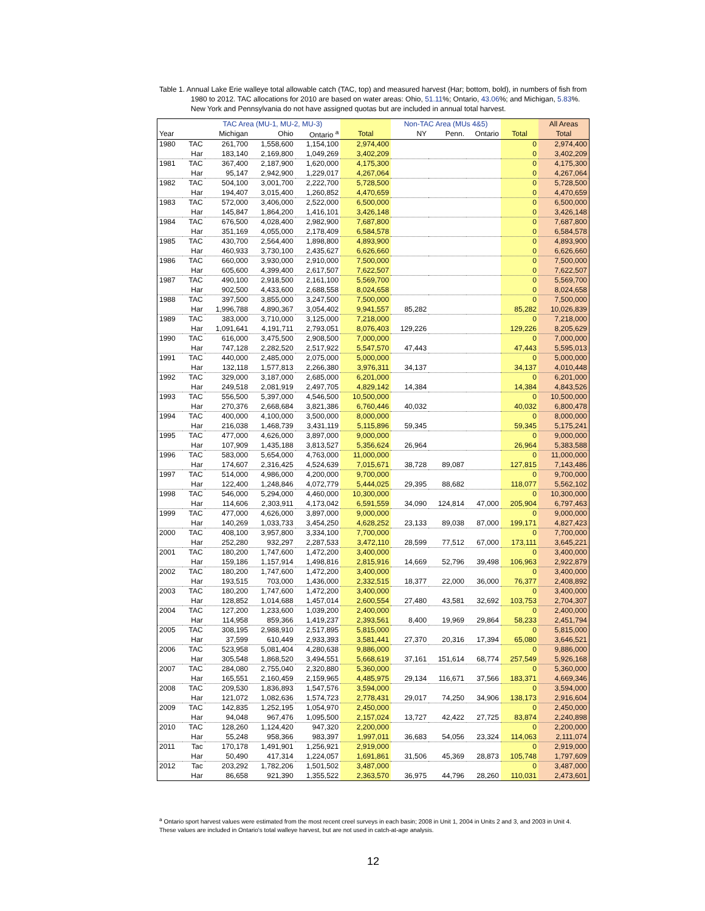Table 1. Annual Lake Erie walleye total allowable catch (TAC, top) and measured harvest (Har; bottom, bold), in numbers of fish from 1980 to 2012. TAC allocations for 2010 are based on water areas: Ohio, 51.11%; Ontario, 43.06%; and Michigan, 5.83%. New York and Pennsylvania do not have assigned quotas but are included in annual total harvest.
| | | TAC Area (MU-1, MU-2, MU-3) | | | | Non-TAC Area (MUs 4&5) | | | | All Areas |
| --- | --- | --- | --- | --- | --- | --- | --- | --- | --- | --- |
| Year | | Michigan | Ohio | Ontario <sup>a</sup> | Total | NY | Penn. | Ontario | Total | Total |
| 1980 | TAC | 261,700 | 1,558,600 | 1,154,100 | 2,974,400 | | | | 0 | 2,974,400 |
| | Har | 183,140 | 2,169,800 | 1,049,269 | 3,402,209 | | | | 0 | 3,402,209 |
| 1981 | TAC | 367,400 | 2,187,900 | 1,620,000 | 4,175,300 | | | | 0 | 4,175,300 |
| | Har | 95,147 | 2,942,900 | 1,229,017 | 4,267,064 | | | | 0 | 4,267,064 |
| 1982 | TAC | 504,100 | 3,001,700 | 2,222,700 | 5,728,500 | | | | 0 | 5,728,500 |
| | Har | 194,407 | 3,015,400 | 1,260,852 | 4,470,659 | | | | 0 | 4,470,659 |
| 1983 | TAC | 572,000 | 3,406,000 | 2,522,000 | 6,500,000 | | | | 0 | 6,500,000 |
| | Har | 145,847 | 1,864,200 | 1,416,101 | 3,426,148 | | | | 0 | 3,426,148 |
| 1984 | TAC | 676,500 | 4,028,400 | 2,982,900 | 7,687,800 | | | | 0 | 7,687,800 |
| | Har | 351,169 | 4,055,000 | 2,178,409 | 6,584,578 | | | | 0 | 6,584,578 |
| 1985 | TAC | 430,700 | 2,564,400 | 1,898,800 | 4,893,900 | | | | 0 | 4,893,900 |
| | Har | 460,933 | 3,730,100 | 2,435,627 | 6,626,660 | | | | 0 | 6,626,660 |
| 1986 | TAC | 660,000 | 3,930,000 | 2,910,000 | 7,500,000 | | | | 0 | 7,500,000 |
| | Har | 605,600 | 4,399,400 | 2,617,507 | 7,622,507 | | | | 0 | 7,622,507 |
| 1987 | TAC | 490,100 | 2,918,500 | 2,161,100 | 5,569,700 | | | | 0 | 5,569,700 |
| | Har | 902,500 | 4,433,600 | 2,688,558 | 8,024,658 | | | | 0 | 8,024,658 |
| 1988 | TAC | 397,500 | 3,855,000 | 3,247,500 | 7,500,000 | | | | 0 | 7,500,000 |
| | Har | 1,996,788 | 4,890,367 | 3,054,402 | 9,941,557 | 85,282 | | | 85,282 | 10,026,839 |
| 1989 | TAC | 383,000 | 3,710,000 | 3,125,000 | 7,218,000 | | | | 0 | 7,218,000 |
| | Har | 1,091,641 | 4,191,711 | 2,793,051 | 8,076,403 | 129,226 | | | 129,226 | 8,205,629 |
| 1990 | TAC | 616,000 | 3,475,500 | 2,908,500 | 7,000,000 | | | | 0 | 7,000,000 |
| | Har | 747,128 | 2,282,520 | 2,517,922 | 5,547,570 | 47,443 | | | 47,443 | 5,595,013 |
| 1991 | TAC | 440,000 | 2,485,000 | 2,075,000 | 5,000,000 | | | | 0 | 5,000,000 |
| | Har | 132,118 | 1,577,813 | 2,266,380 | 3,976,311 | 34,137 | | | 34,137 | 4,010,448 |
| 1992 | TAC | 329,000 | 3,187,000 | 2,685,000 | 6,201,000 | | | | 0 | 6,201,000 |
| | Har | 249,518 | 2,081,919 | 2,497,705 | 4,829,142 | 14,384 | | | 14,384 | 4,843,526 |
| 1993 | TAC | 556,500 | 5,397,000 | 4,546,500 | 10,500,000 | | | | 0 | 10,500,000 |
| | Har | 270,376 | 2,668,684 | 3,821,386 | 6,760,446 | 40,032 | | | 40,032 | 6,800,478 |
| 1994 | TAC | 400,000 | 4,100,000 | 3,500,000 | 8,000,000 | | | | 0 | 8,000,000 |
| | Har | 216,038 | 1,468,739 | 3,431,119 | 5,115,896 | 59,345 | | | 59,345 | 5,175,241 |
| 1995 | TAC | 477,000 | 4,626,000 | 3,897,000 | 9,000,000 | | | | 0 | 9,000,000 |
| | Har | 107,909 | 1,435,188 | 3,813,527 | 5,356,624 | 26,964 | | | 26,964 | 5,383,588 |
| 1996 | TAC | 583,000 | 5,654,000 | 4,763,000 | 11,000,000 | | | | 0 | 11,000,000 |
| | Har | 174,607 | 2,316,425 | 4,524,639 | 7,015,671 | 38,728 | 89,087 | | 127,815 | 7,143,486 |
| 1997 | TAC | 514,000 | 4,986,000 | 4,200,000 | 9,700,000 | | | | 0 | 9,700,000 |
| | Har | 122,400 | 1,248,846 | 4,072,779 | 5,444,025 | 29,395 | 88,682 | | 118,077 | 5,562,102 |
| 1998 | TAC | 546,000 | 5,294,000 | 4,460,000 | 10,300,000 | | | | 0 | 10,300,000 |
| | Har | 114,606 | 2,303,911 | 4,173,042 | 6,591,559 | 34,090 | 124,814 | 47,000 | 205,904 | 6,797,463 |
| 1999 | TAC | 477,000 | 4,626,000 | 3,897,000 | 9,000,000 | | | | 0 | 9,000,000 |
| | Har | 140,269 | 1,033,733 | 3,454,250 | 4,628,252 | 23,133 | 89,038 | 87,000 | 199,171 | 4,827,423 |
| 2000 | TAC | 408,100 | 3,957,800 | 3,334,100 | 7,700,000 | | | | 0 | 7,700,000 |
| | Har | 252,280 | 932,297 | 2,287,533 | 3,472,110 | 28,599 | 77,512 | 67,000 | 173,111 | 3,645,221 |
| 2001 | TAC | 180,200 | 1,747,600 | 1,472,200 | 3,400,000 | | | | 0 | 3,400,000 |
| | Har | 159,186 | 1,157,914 | 1,498,816 | 2,815,916 | 14,669 | 52,796 | 39,498 | 106,963 | 2,922,879 |
| 2002 | TAC | 180,200 | 1,747,600 | 1,472,200 | 3,400,000 | | | | 0 | 3,400,000 |
| | Har | 193,515 | 703,000 | 1,436,000 | 2,332,515 | 18,377 | 22,000 | 36,000 | 76,377 | 2,408,892 |
| 2003 | TAC | 180,200 | 1,747,600 | 1,472,200 | 3,400,000 | | | | 0 | 3,400,000 |
| | Har | 128,852 | 1,014,688 | 1,457,014 | 2,600,554 | 27,480 | 43,581 | 32,692 | 103,753 | 2,704,307 |
| 2004 | TAC | 127,200 | 1,233,600 | 1,039,200 | 2,400,000 | | | | 0 | 2,400,000 |
| | Har | 114,958 | 859,366 | 1,419,237 | 2,393,561 | 8,400 | 19,969 | 29,864 | 58,233 | 2,451,794 |
| 2005 | TAC | 308,195 | 2,988,910 | 2,517,895 | 5,815,000 | | | | 0 | 5,815,000 |
| | Har | 37,599 | 610,449 | 2,933,393 | 3,581,441 | 27,370 | 20,316 | 17,394 | 65,080 | 3,646,521 |
| 2006 | TAC | 523,958 | 5,081,404 | 4,280,638 | 9,886,000 | | | | 0 | 9,886,000 |
| | Har | 305,548 | 1,868,520 | 3,494,551 | 5,668,619 | 37,161 | 151,614 | 68,774 | 257,549 | 5,926,168 |
| 2007 | TAC | 284,080 | 2,755,040 | 2,320,880 | 5,360,000 | | | | 0 | 5,360,000 |
| | Har | 165,551 | 2,160,459 | 2,159,965 | 4,485,975 | 29,134 | 116,671 | 37,566 | 183,371 | 4,669,346 |
| 2008 | TAC | 209,530 | 1,836,893 | 1,547,576 | 3,594,000 | | | | 0 | 3,594,000 |
| | Har | 121,072 | 1,082,636 | 1,574,723 | 2,778,431 | 29,017 | 74,250 | 34,906 | 138,173 | 2,916,604 |
| 2009 | TAC | 142,835 | 1,252,195 | 1,054,970 | 2,450,000 | | | | 0 | 2,450,000 |
| | Har | 94,048 | 967,476 | 1,095,500 | 2,157,024 | 13,727 | 42,422 | 27,725 | 83,874 | 2,240,898 |
| 2010 | TAC | 128,260 | 1,124,420 | 947,320 | 2,200,000 | | | | 0 | 2,200,000 |
| | Har | 55,248 | 958,366 | 983,397 | 1,997,011 | 36,683 | 54,056 | 23,324 | 114,063 | 2,111,074 |
| 2011 | Tac | 170,178 | 1,491,901 | 1,256,921 | 2,919,000 | | | | 0 | 2,919,000 |
| | Har | 50,490 | 417,314 | 1,224,057 | 1,691,861 | 31,506 | 45,369 | 28,873 | 105,748 | 1,797,609 |
| 2012 | Tac | 203,292 | 1,782,206 | 1,501,502 | 3,487,000 | | | | 0 | 3,487,000 |
| | Har | 86,658 | 921,390 | 1,355,522 | 2,363,570 | 36,975 | 44,796 | 28,260 | 110,031 | 2,473,601 |
<sup>a</sup> Ontario sport harvest values were estimated from the most recent creel surveys in each basin; 2008 in Unit 1, 2004 in Units 2 and 3, and 2003 in Unit 4. These values are included in Ontario's total walleye harvest, but are not used in catch-at-age analysis.
12